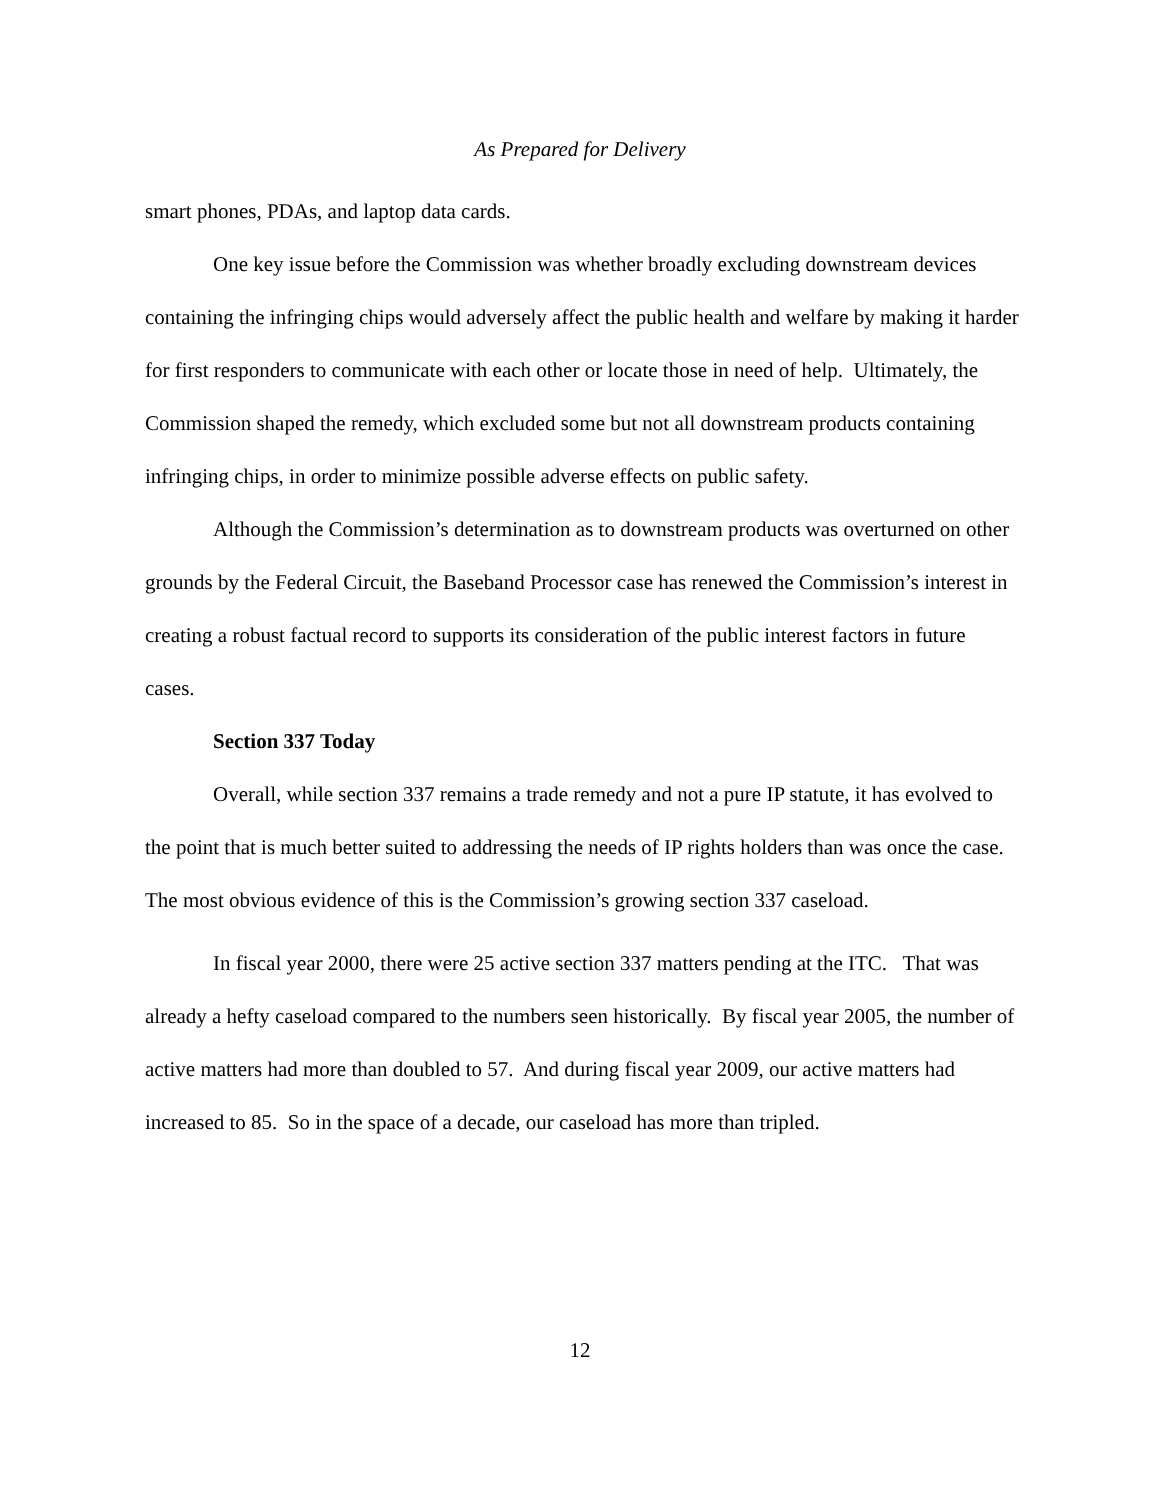As Prepared for Delivery
smart phones, PDAs, and laptop data cards.
One key issue before the Commission was whether broadly excluding downstream devices containing the infringing chips would adversely affect the public health and welfare by making it harder for first responders to communicate with each other or locate those in need of help. Ultimately, the Commission shaped the remedy, which excluded some but not all downstream products containing infringing chips, in order to minimize possible adverse effects on public safety.
Although the Commission’s determination as to downstream products was overturned on other grounds by the Federal Circuit, the Baseband Processor case has renewed the Commission’s interest in creating a robust factual record to supports its consideration of the public interest factors in future cases.
Section 337 Today
Overall, while section 337 remains a trade remedy and not a pure IP statute, it has evolved to the point that is much better suited to addressing the needs of IP rights holders than was once the case. The most obvious evidence of this is the Commission’s growing section 337 caseload.
In fiscal year 2000, there were 25 active section 337 matters pending at the ITC. That was already a hefty caseload compared to the numbers seen historically. By fiscal year 2005, the number of active matters had more than doubled to 57. And during fiscal year 2009, our active matters had increased to 85. So in the space of a decade, our caseload has more than tripled.
12